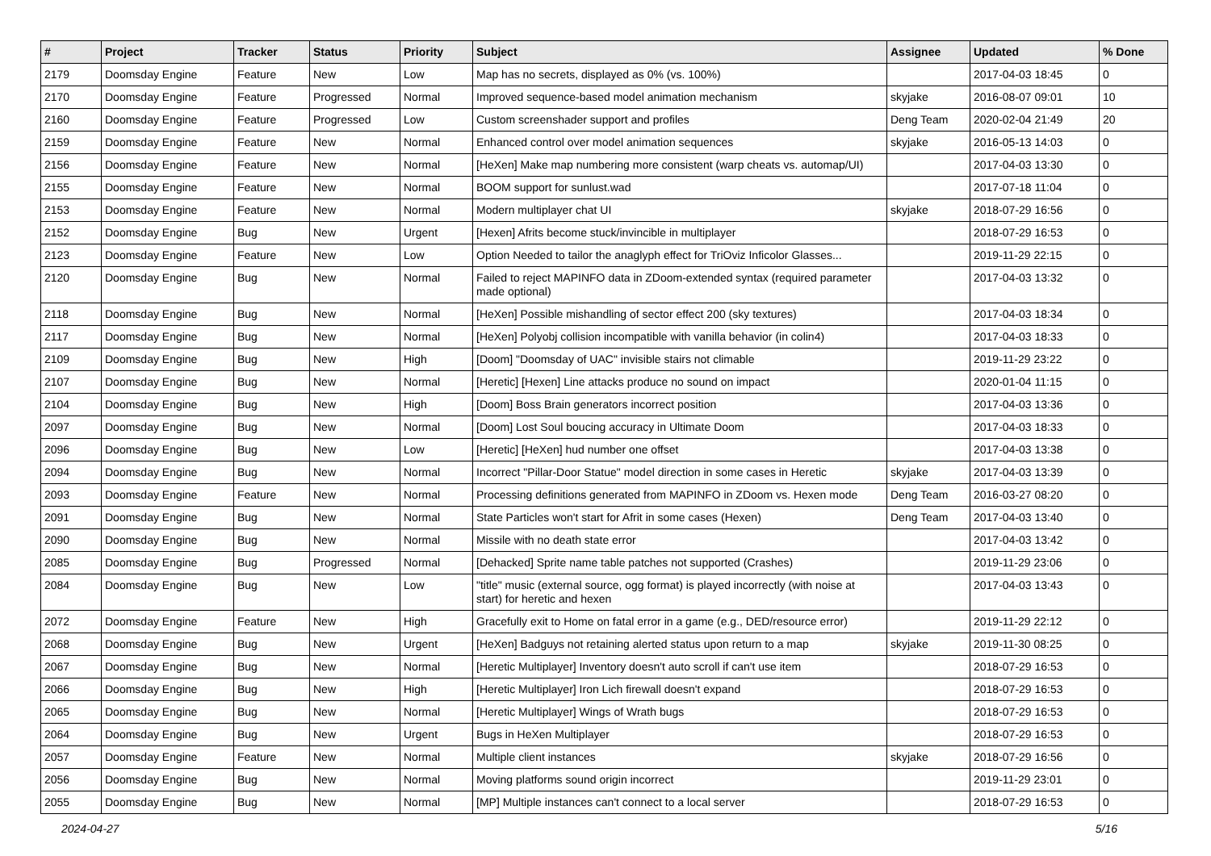| # | Project | Tracker | Status | Priority | Subject | Assignee | Updated | % Done |
| --- | --- | --- | --- | --- | --- | --- | --- | --- |
| 2179 | Doomsday Engine | Feature | New | Low | Map has no secrets, displayed as 0% (vs. 100%) | | 2017-04-03 18:45 | 0 |
| 2170 | Doomsday Engine | Feature | Progressed | Normal | Improved sequence-based model animation mechanism | skyjake | 2016-08-07 09:01 | 10 |
| 2160 | Doomsday Engine | Feature | Progressed | Low | Custom screenshader support and profiles | Deng Team | 2020-02-04 21:49 | 20 |
| 2159 | Doomsday Engine | Feature | New | Normal | Enhanced control over model animation sequences | skyjake | 2016-05-13 14:03 | 0 |
| 2156 | Doomsday Engine | Feature | New | Normal | [HeXen] Make map numbering more consistent (warp cheats vs. automap/UI) | | 2017-04-03 13:30 | 0 |
| 2155 | Doomsday Engine | Feature | New | Normal | BOOM support for sunlust.wad | | 2017-07-18 11:04 | 0 |
| 2153 | Doomsday Engine | Feature | New | Normal | Modern multiplayer chat UI | skyjake | 2018-07-29 16:56 | 0 |
| 2152 | Doomsday Engine | Bug | New | Urgent | [Hexen] Afrits become stuck/invincible in multiplayer | | 2018-07-29 16:53 | 0 |
| 2123 | Doomsday Engine | Feature | New | Low | Option Needed to tailor the anaglyph effect for TriOviz Inficolor Glasses... | | 2019-11-29 22:15 | 0 |
| 2120 | Doomsday Engine | Bug | New | Normal | Failed to reject MAPINFO data in ZDoom-extended syntax (required parameter made optional) | | 2017-04-03 13:32 | 0 |
| 2118 | Doomsday Engine | Bug | New | Normal | [HeXen] Possible mishandling of sector effect 200 (sky textures) | | 2017-04-03 18:34 | 0 |
| 2117 | Doomsday Engine | Bug | New | Normal | [HeXen] Polyobj collision incompatible with vanilla behavior (in colin4) | | 2017-04-03 18:33 | 0 |
| 2109 | Doomsday Engine | Bug | New | High | [Doom] "Doomsday of UAC" invisible stairs not climable | | 2019-11-29 23:22 | 0 |
| 2107 | Doomsday Engine | Bug | New | Normal | [Heretic] [Hexen] Line attacks produce no sound on impact | | 2020-01-04 11:15 | 0 |
| 2104 | Doomsday Engine | Bug | New | High | [Doom] Boss Brain generators incorrect position | | 2017-04-03 13:36 | 0 |
| 2097 | Doomsday Engine | Bug | New | Normal | [Doom] Lost Soul boucing accuracy in Ultimate Doom | | 2017-04-03 18:33 | 0 |
| 2096 | Doomsday Engine | Bug | New | Low | [Heretic] [HeXen] hud number one offset | | 2017-04-03 13:38 | 0 |
| 2094 | Doomsday Engine | Bug | New | Normal | Incorrect "Pillar-Door Statue" model direction in some cases in Heretic | skyjake | 2017-04-03 13:39 | 0 |
| 2093 | Doomsday Engine | Feature | New | Normal | Processing definitions generated from MAPINFO in ZDoom vs. Hexen mode | Deng Team | 2016-03-27 08:20 | 0 |
| 2091 | Doomsday Engine | Bug | New | Normal | State Particles won't start for Afrit in some cases (Hexen) | Deng Team | 2017-04-03 13:40 | 0 |
| 2090 | Doomsday Engine | Bug | New | Normal | Missile with no death state error | | 2017-04-03 13:42 | 0 |
| 2085 | Doomsday Engine | Bug | Progressed | Normal | [Dehacked] Sprite name table patches not supported (Crashes) | | 2019-11-29 23:06 | 0 |
| 2084 | Doomsday Engine | Bug | New | Low | "title" music (external source, ogg format) is played incorrectly (with noise at start) for heretic and hexen | | 2017-04-03 13:43 | 0 |
| 2072 | Doomsday Engine | Feature | New | High | Gracefully exit to Home on fatal error in a game (e.g., DED/resource error) | | 2019-11-29 22:12 | 0 |
| 2068 | Doomsday Engine | Bug | New | Urgent | [HeXen] Badguys not retaining alerted status upon return to a map | skyjake | 2019-11-30 08:25 | 0 |
| 2067 | Doomsday Engine | Bug | New | Normal | [Heretic Multiplayer] Inventory doesn't auto scroll if can't use item | | 2018-07-29 16:53 | 0 |
| 2066 | Doomsday Engine | Bug | New | High | [Heretic Multiplayer] Iron Lich firewall doesn't expand | | 2018-07-29 16:53 | 0 |
| 2065 | Doomsday Engine | Bug | New | Normal | [Heretic Multiplayer] Wings of Wrath bugs | | 2018-07-29 16:53 | 0 |
| 2064 | Doomsday Engine | Bug | New | Urgent | Bugs in HeXen Multiplayer | | 2018-07-29 16:53 | 0 |
| 2057 | Doomsday Engine | Feature | New | Normal | Multiple client instances | skyjake | 2018-07-29 16:56 | 0 |
| 2056 | Doomsday Engine | Bug | New | Normal | Moving platforms sound origin incorrect | | 2019-11-29 23:01 | 0 |
| 2055 | Doomsday Engine | Bug | New | Normal | [MP] Multiple instances can't connect to a local server | | 2018-07-29 16:53 | 0 |
2024-04-27 5/16